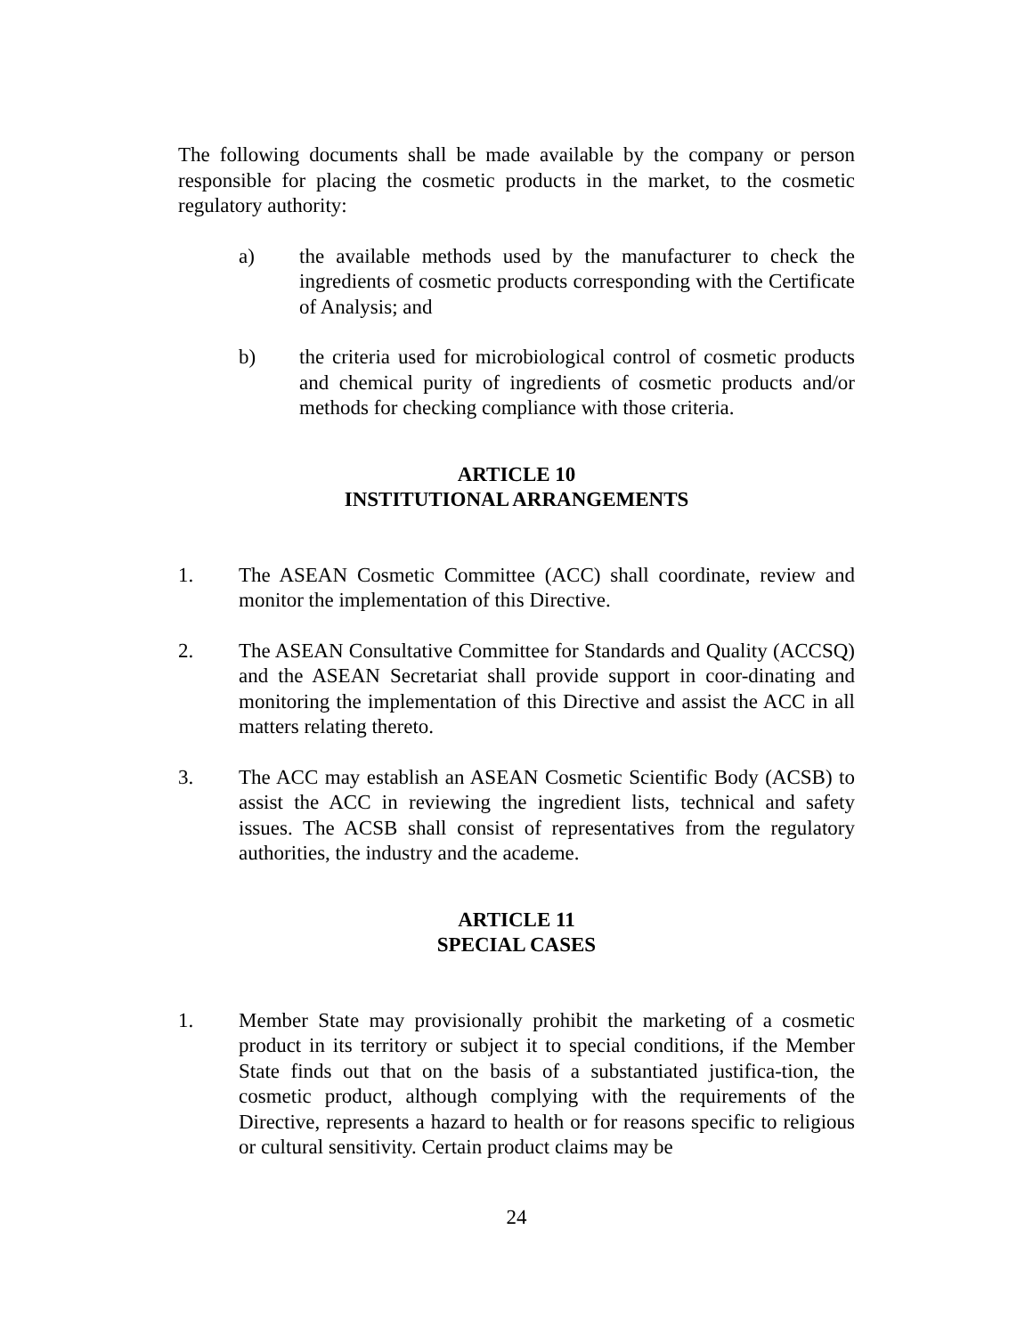The following documents shall be made available by the company or person responsible for placing the cosmetic products in the market, to the cosmetic regulatory authority:
a) the available methods used by the manufacturer to check the ingredients of cosmetic products corresponding with the Certificate of Analysis; and
b) the criteria used for microbiological control of cosmetic products and chemical purity of ingredients of cosmetic products and/or methods for checking compliance with those criteria.
ARTICLE 10
INSTITUTIONAL ARRANGEMENTS
1. The ASEAN Cosmetic Committee (ACC) shall coordinate, review and monitor the implementation of this Directive.
2. The ASEAN Consultative Committee for Standards and Quality (ACCSQ) and the ASEAN Secretariat shall provide support in coor-dinating and monitoring the implementation of this Directive and assist the ACC in all matters relating thereto.
3. The ACC may establish an ASEAN Cosmetic Scientific Body (ACSB) to assist the ACC in reviewing the ingredient lists, technical and safety issues. The ACSB shall consist of representatives from the regulatory authorities, the industry and the academe.
ARTICLE 11
SPECIAL CASES
1. Member State may provisionally prohibit the marketing of a cosmetic product in its territory or subject it to special conditions, if the Member State finds out that on the basis of a substantiated justifica-tion, the cosmetic product, although complying with the requirements of the Directive, represents a hazard to health or for reasons specific to religious or cultural sensitivity. Certain product claims may be
24